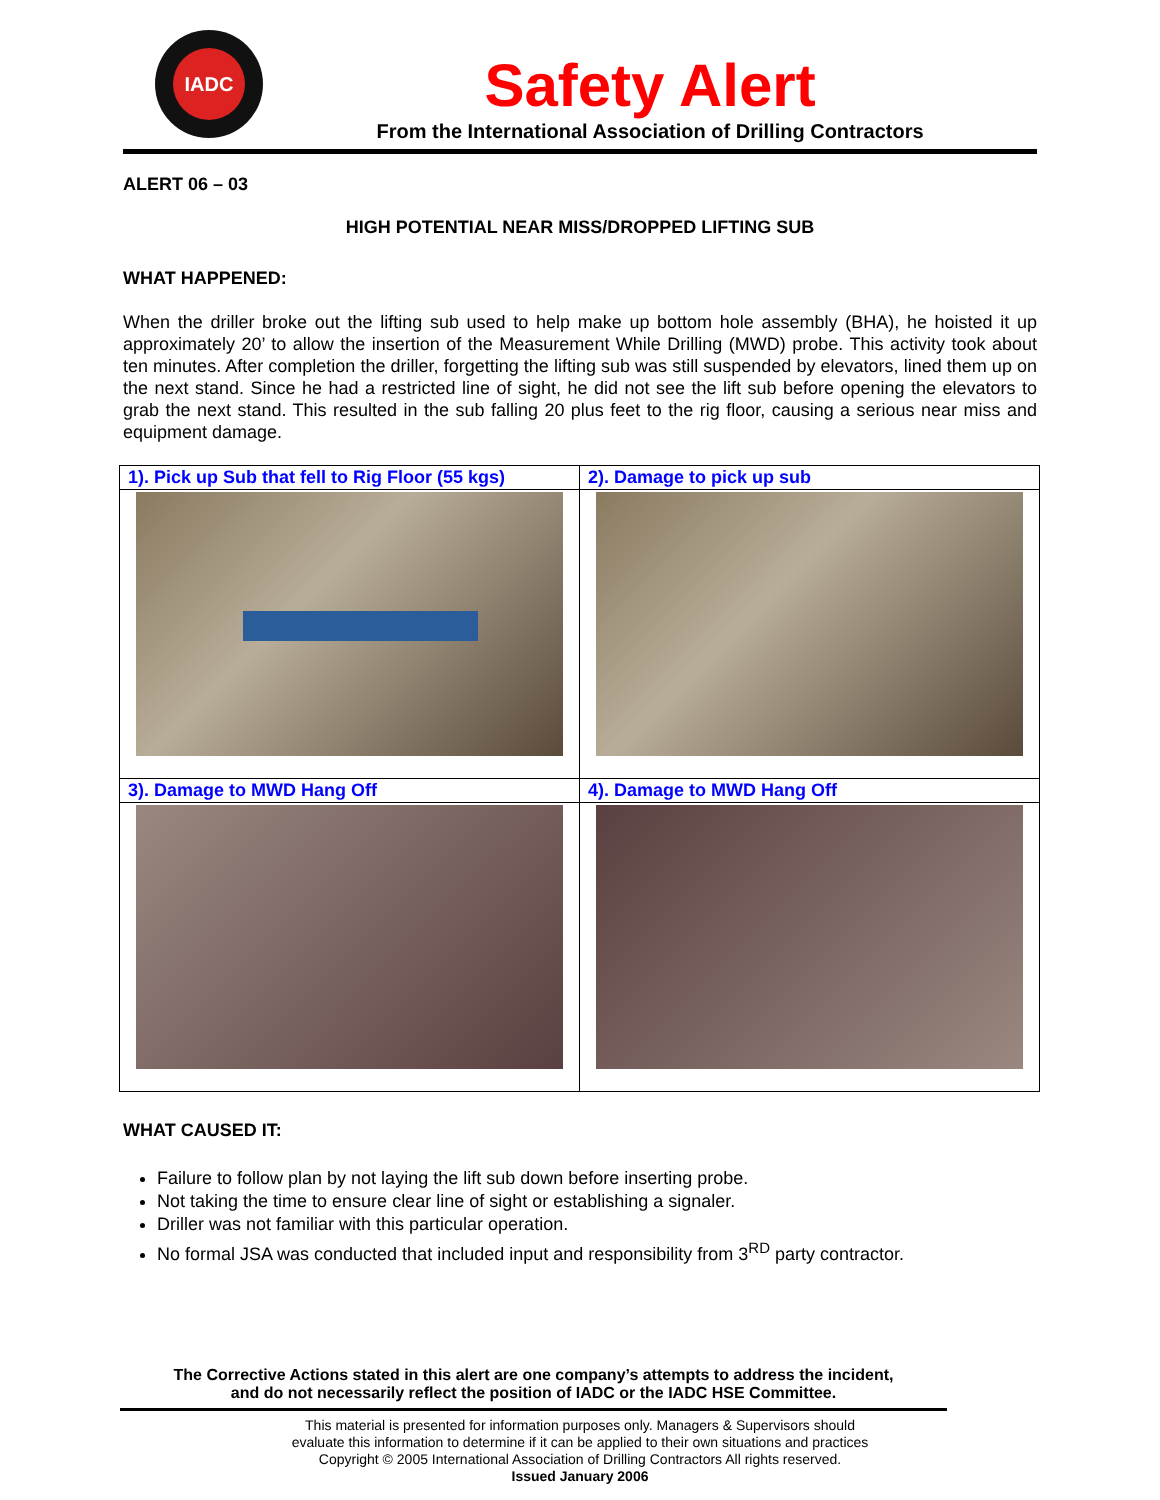IADC
Safety Alert
From the International Association of Drilling Contractors
ALERT 06 – 03
HIGH POTENTIAL NEAR MISS/DROPPED LIFTING SUB
WHAT HAPPENED:
When the driller broke out the lifting sub used to help make up bottom hole assembly (BHA), he hoisted it up approximately 20’ to allow the insertion of the Measurement While Drilling (MWD) probe. This activity took about ten minutes. After completion the driller, forgetting the lifting sub was still suspended by elevators, lined them up on the next stand. Since he had a restricted line of sight, he did not see the lift sub before opening the elevators to grab the next stand. This resulted in the sub falling 20 plus feet to the rig floor, causing a serious near miss and equipment damage.
| 1). Pick up Sub that fell to Rig Floor (55 kgs) | 2). Damage to pick up sub |
| 3). Damage to MWD Hang Off | 4). Damage to MWD Hang Off |
WHAT CAUSED IT:
Failure to follow plan by not laying the lift sub down before inserting probe.
Not taking the time to ensure clear line of sight or establishing a signaler.
Driller was not familiar with this particular operation.
No formal JSA was conducted that included input and responsibility from 3<sup>RD</sup> party contractor.
The Corrective Actions stated in this alert are one company’s attempts to address the incident,
and do not necessarily reflect the position of IADC or the IADC HSE Committee.
This material is presented for information purposes only. Managers & Supervisors should
evaluate this information to determine if it can be applied to their own situations and practices
Copyright © 2005 International Association of Drilling Contractors All rights reserved.
Issued January 2006